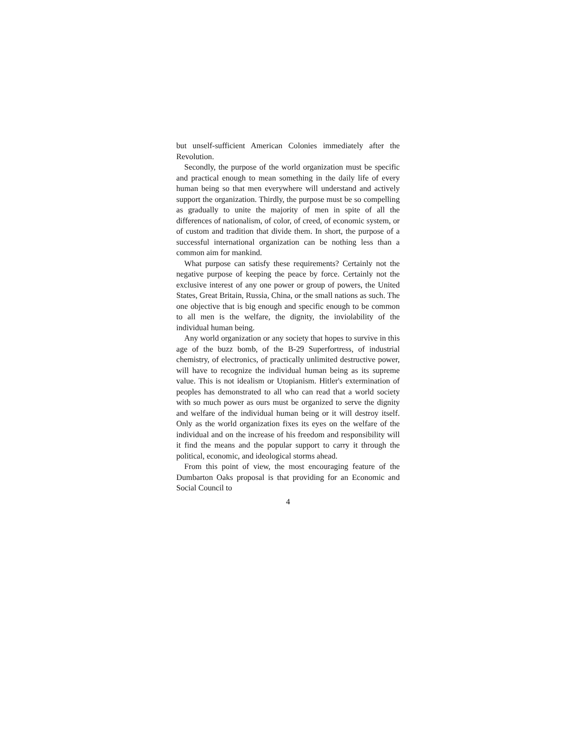but unself-sufficient American Colonies immediately after the Revolution.
Secondly, the purpose of the world organization must be specific and practical enough to mean something in the daily life of every human being so that men everywhere will understand and actively support the organization. Thirdly, the purpose must be so compelling as gradually to unite the majority of men in spite of all the differences of nationalism, of color, of creed, of economic system, or of custom and tradition that divide them. In short, the purpose of a successful international organization can be nothing less than a common aim for mankind.
What purpose can satisfy these requirements? Certainly not the negative purpose of keeping the peace by force. Certainly not the exclusive interest of any one power or group of powers, the United States, Great Britain, Russia, China, or the small nations as such. The one objective that is big enough and specific enough to be common to all men is the welfare, the dignity, the inviolability of the individual human being.
Any world organization or any society that hopes to survive in this age of the buzz bomb, of the B-29 Superfortress, of industrial chemistry, of electronics, of practically unlimited destructive power, will have to recognize the individual human being as its supreme value. This is not idealism or Utopianism. Hitler's extermination of peoples has demonstrated to all who can read that a world society with so much power as ours must be organized to serve the dignity and welfare of the individual human being or it will destroy itself. Only as the world organization fixes its eyes on the welfare of the individual and on the increase of his freedom and responsibility will it find the means and the popular support to carry it through the political, economic, and ideological storms ahead.
From this point of view, the most encouraging feature of the Dumbarton Oaks proposal is that providing for an Economic and Social Council to
4